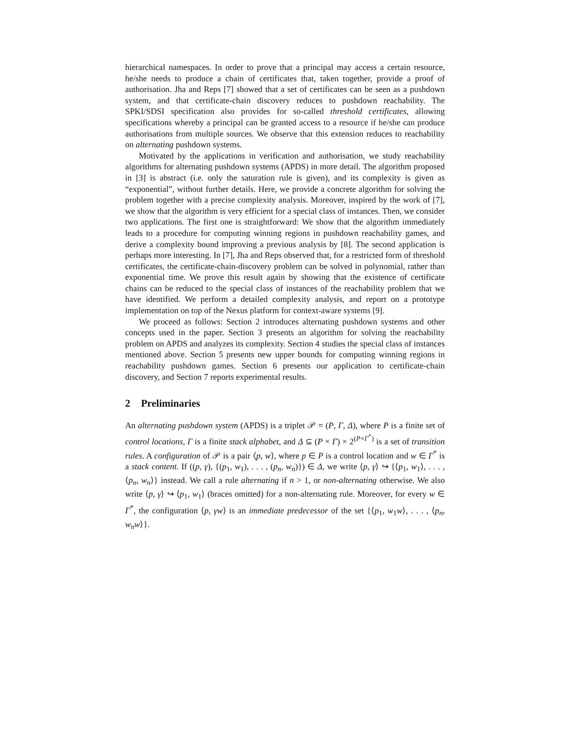hierarchical namespaces. In order to prove that a principal may access a certain resource, he/she needs to produce a chain of certificates that, taken together, provide a proof of authorisation. Jha and Reps [7] showed that a set of certificates can be seen as a pushdown system, and that certificate-chain discovery reduces to pushdown reachability. The SPKI/SDSI specification also provides for so-called threshold certificates, allowing specifications whereby a principal can be granted access to a resource if he/she can produce authorisations from multiple sources. We observe that this extension reduces to reachability on alternating pushdown systems.
Motivated by the applications in verification and authorisation, we study reachability algorithms for alternating pushdown systems (APDS) in more detail. The algorithm proposed in [3] is abstract (i.e. only the saturation rule is given), and its complexity is given as “exponential”, without further details. Here, we provide a concrete algorithm for solving the problem together with a precise complexity analysis. Moreover, inspired by the work of [7], we show that the algorithm is very efficient for a special class of instances. Then, we consider two applications. The first one is straightforward: We show that the algorithm immediately leads to a procedure for computing winning regions in pushdown reachability games, and derive a complexity bound improving a previous analysis by [8]. The second application is perhaps more interesting. In [7], Jha and Reps observed that, for a restricted form of threshold certificates, the certificate-chain-discovery problem can be solved in polynomial, rather than exponential time. We prove this result again by showing that the existence of certificate chains can be reduced to the special class of instances of the reachability problem that we have identified. We perform a detailed complexity analysis, and report on a prototype implementation on top of the Nexus platform for context-aware systems [9].
We proceed as follows: Section 2 introduces alternating pushdown systems and other concepts used in the paper. Section 3 presents an algorithm for solving the reachability problem on APDS and analyzes its complexity. Section 4 studies the special class of instances mentioned above. Section 5 presents new upper bounds for computing winning regions in reachability pushdown games. Section 6 presents our application to certificate-chain discovery, and Section 7 reports experimental results.
2 Preliminaries
An alternating pushdown system (APDS) is a triplet 𝒫 = (P, Γ, Δ), where P is a finite set of control locations, Γ is a finite stack alphabet, and Δ ⊆ (P × Γ) × 2<sup>(P×Γ<sup>*</sup>)</sup> is a set of transition rules. A configuration of 𝒫 is a pair ⟨p, w⟩, where p ∈ P is a control location and w ∈ Γ<sup>*</sup> is a stack content. If ((p, γ), {(p<sub>1</sub>, w<sub>1</sub>), . . . , (p<sub>n</sub>, w<sub>n</sub>)}) ∈ Δ, we write ⟨p, γ⟩ ↪ {⟨p<sub>1</sub>, w<sub>1</sub>⟩, . . . , ⟨p<sub>n</sub>, w<sub>n</sub>⟩} instead. We call a rule alternating if n > 1, or non-alternating otherwise. We also write ⟨p, γ⟩ ↪ ⟨p<sub>1</sub>, w<sub>1</sub>⟩ (braces omitted) for a non-alternating rule. Moreover, for every w ∈ Γ<sup>*</sup>, the configuration ⟨p, γw⟩ is an immediate predecessor of the set {⟨p<sub>1</sub>, w<sub>1</sub>w⟩, . . . , ⟨p<sub>n</sub>, w<sub>n</sub>w⟩}.